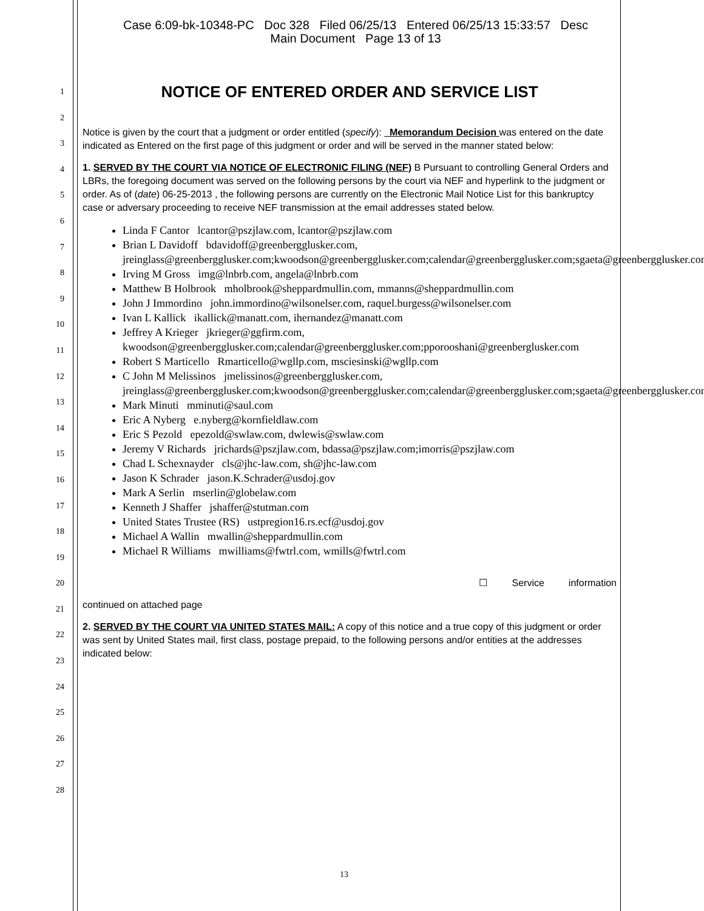1
2
3
4
5
6
7
8
9
10
11
12
13
14
15
16
17
18
19
20
21
22
23
24
25
26
27
28
Case 6:09-bk-10348-PC Doc 328 Filed 06/25/13 Entered 06/25/13 15:33:57 Desc
Main Document Page 13 of 13
NOTICE OF ENTERED ORDER AND SERVICE LIST
Notice is given by the court that a judgment or order entitled (specify): Memorandum Decision was entered on the date indicated as Entered on the first page of this judgment or order and will be served in the manner stated below:
1. SERVED BY THE COURT VIA NOTICE OF ELECTRONIC FILING (NEF) B Pursuant to controlling General Orders and LBRs, the foregoing document was served on the following persons by the court via NEF and hyperlink to the judgment or order. As of (date) 06-25-2013 , the following persons are currently on the Electronic Mail Notice List for this bankruptcy case or adversary proceeding to receive NEF transmission at the email addresses stated below.
Linda F Cantor lcantor@pszjlaw.com, lcantor@pszjlaw.com
Brian L Davidoff bdavidoff@greenbergglusker.com, jreinglass@greenbergglusker.com;kwoodson@greenbergglusker.com;calendar@greenbergglusker.com;sgaeta@greenbergglusker.com
Irving M Gross img@lnbrb.com, angela@lnbrb.com
Matthew B Holbrook mholbrook@sheppardmullin.com, mmanns@sheppardmullin.com
John J Immordino john.immordino@wilsonelser.com, raquel.burgess@wilsonelser.com
Ivan L Kallick ikallick@manatt.com, ihernandez@manatt.com
Jeffrey A Krieger jkrieger@ggfirm.com, kwoodson@greenbergglusker.com;calendar@greenbergglusker.com;pporooshani@greenberglusker.com
Robert S Marticello Rmarticello@wgllp.com, msciesinski@wgllp.com
C John M Melissinos jmelissinos@greenbergglusker.com, jreinglass@greenbergglusker.com;kwoodson@greenbergglusker.com;calendar@greenbergglusker.com;sgaeta@greenbergglusker.com
Mark Minuti mminuti@saul.com
Eric A Nyberg e.nyberg@kornfieldlaw.com
Eric S Pezold epezold@swlaw.com, dwlewis@swlaw.com
Jeremy V Richards jrichards@pszjlaw.com, bdassa@pszjlaw.com;imorris@pszjlaw.com
Chad L Schexnayder cls@jhc-law.com, sh@jhc-law.com
Jason K Schrader jason.K.Schrader@usdoj.gov
Mark A Serlin mserlin@globelaw.com
Kenneth J Shaffer jshaffer@stutman.com
United States Trustee (RS) ustpregion16.rs.ecf@usdoj.gov
Michael A Wallin mwallin@sheppardmullin.com
Michael R Williams mwilliams@fwtrl.com, wmills@fwtrl.com
☐ Service information
continued on attached page
2. SERVED BY THE COURT VIA UNITED STATES MAIL: A copy of this notice and a true copy of this judgment or order was sent by United States mail, first class, postage prepaid, to the following persons and/or entities at the addresses indicated below:
13